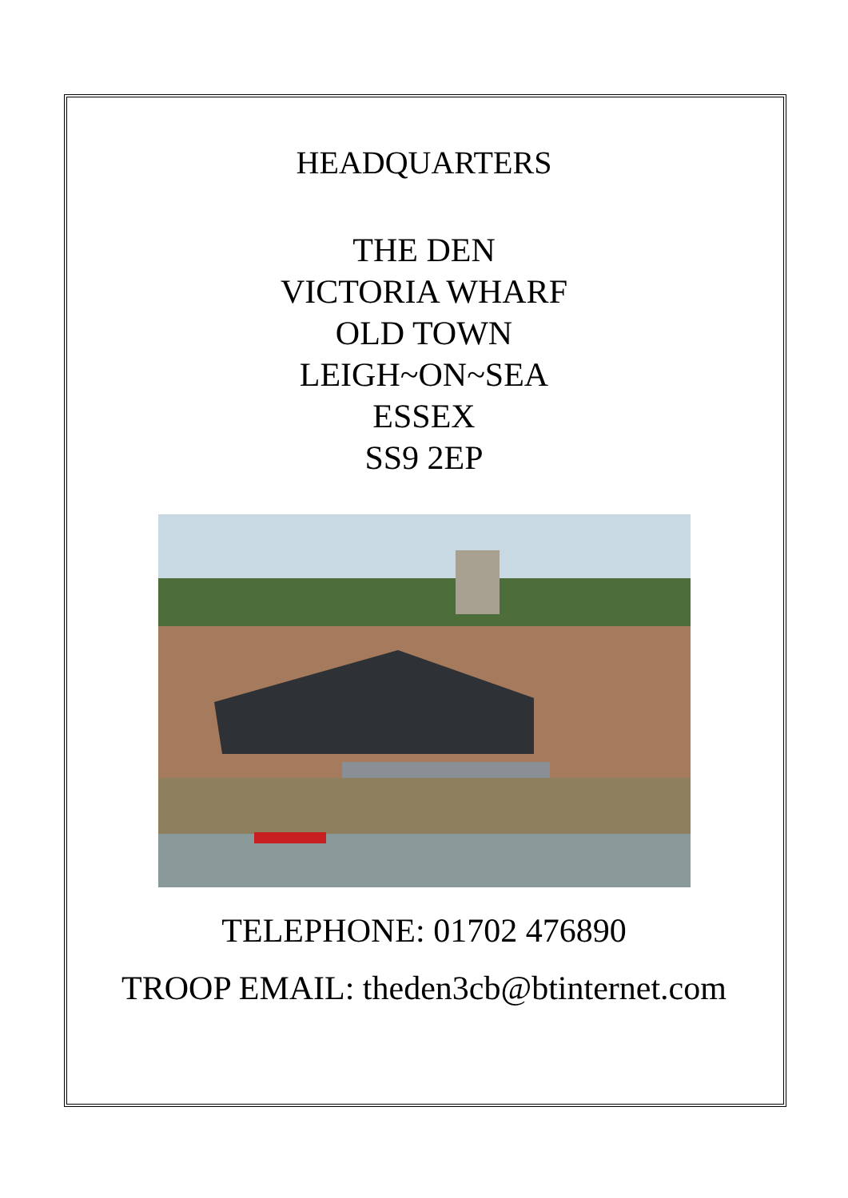HEADQUARTERS
THE DEN
VICTORIA WHARF
OLD TOWN
LEIGH~ON~SEA
ESSEX
SS9 2EP
TELEPHONE: 01702 476890
TROOP EMAIL: theden3cb@btinternet.com